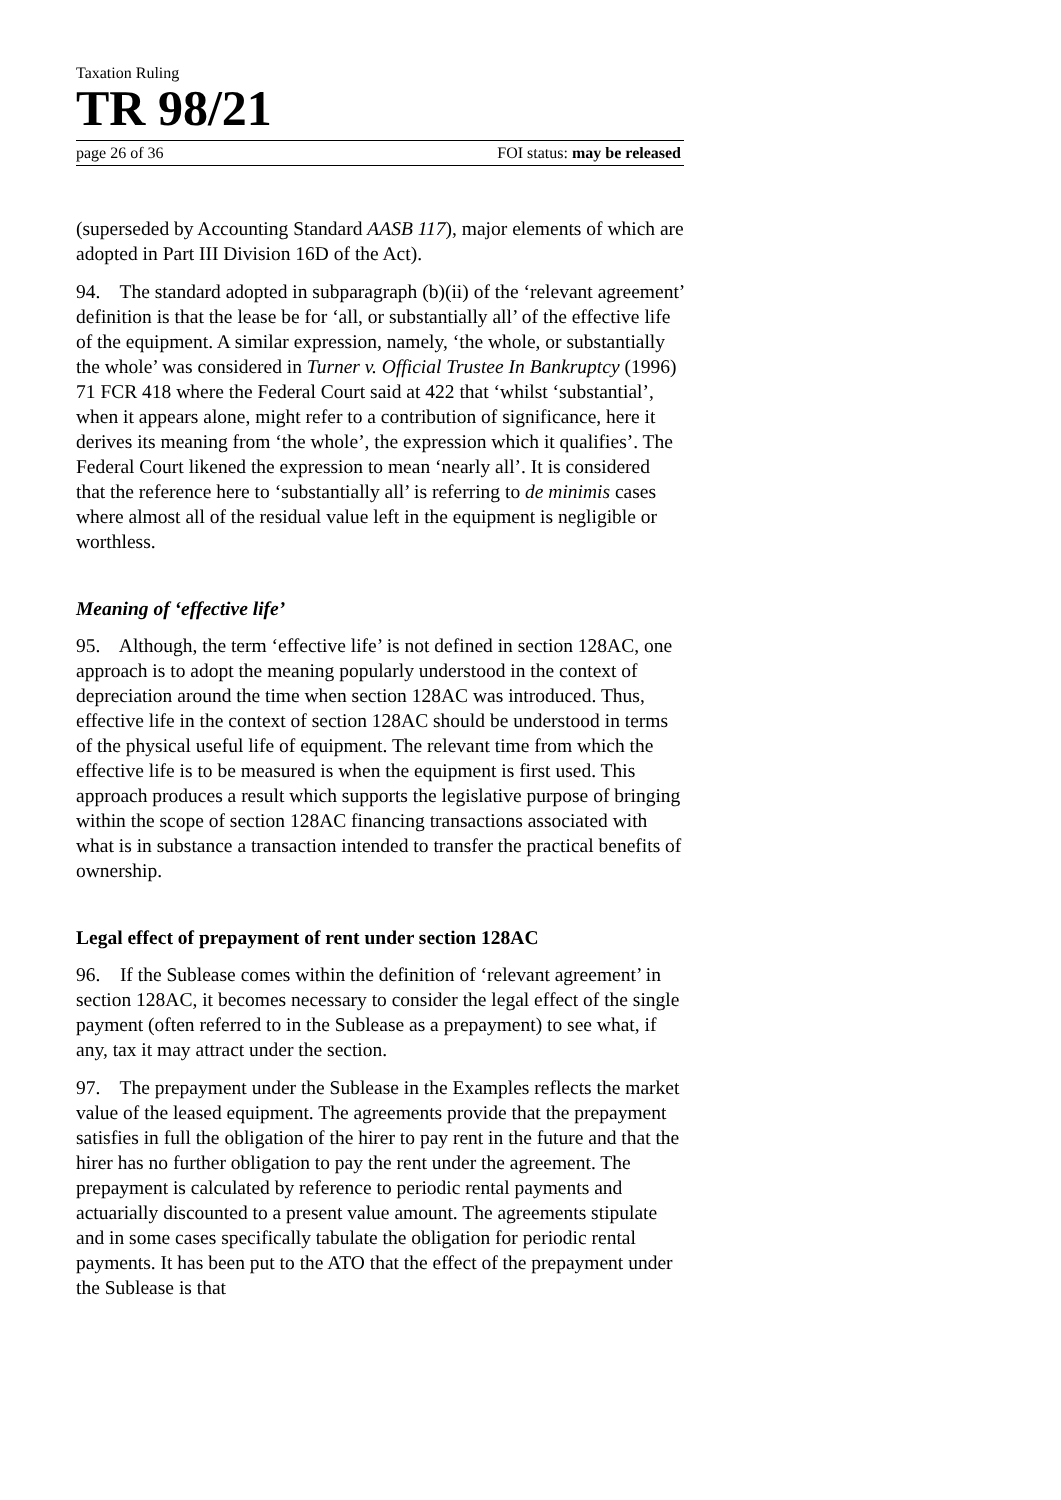Taxation Ruling
TR 98/21
page 26 of 36 FOI status: may be released
(superseded by Accounting Standard AASB 117), major elements of which are adopted in Part III Division 16D of the Act).
94. The standard adopted in subparagraph (b)(ii) of the ‘relevant agreement’ definition is that the lease be for ‘all, or substantially all’ of the effective life of the equipment. A similar expression, namely, ‘the whole, or substantially the whole’ was considered in Turner v. Official Trustee In Bankruptcy (1996) 71 FCR 418 where the Federal Court said at 422 that ‘whilst ‘substantial’, when it appears alone, might refer to a contribution of significance, here it derives its meaning from ‘the whole’, the expression which it qualifies’. The Federal Court likened the expression to mean ‘nearly all’. It is considered that the reference here to ‘substantially all’ is referring to de minimis cases where almost all of the residual value left in the equipment is negligible or worthless.
Meaning of ‘effective life’
95. Although, the term ‘effective life’ is not defined in section 128AC, one approach is to adopt the meaning popularly understood in the context of depreciation around the time when section 128AC was introduced. Thus, effective life in the context of section 128AC should be understood in terms of the physical useful life of equipment. The relevant time from which the effective life is to be measured is when the equipment is first used. This approach produces a result which supports the legislative purpose of bringing within the scope of section 128AC financing transactions associated with what is in substance a transaction intended to transfer the practical benefits of ownership.
Legal effect of prepayment of rent under section 128AC
96. If the Sublease comes within the definition of ‘relevant agreement’ in section 128AC, it becomes necessary to consider the legal effect of the single payment (often referred to in the Sublease as a prepayment) to see what, if any, tax it may attract under the section.
97. The prepayment under the Sublease in the Examples reflects the market value of the leased equipment. The agreements provide that the prepayment satisfies in full the obligation of the hirer to pay rent in the future and that the hirer has no further obligation to pay the rent under the agreement. The prepayment is calculated by reference to periodic rental payments and actuarially discounted to a present value amount. The agreements stipulate and in some cases specifically tabulate the obligation for periodic rental payments. It has been put to the ATO that the effect of the prepayment under the Sublease is that